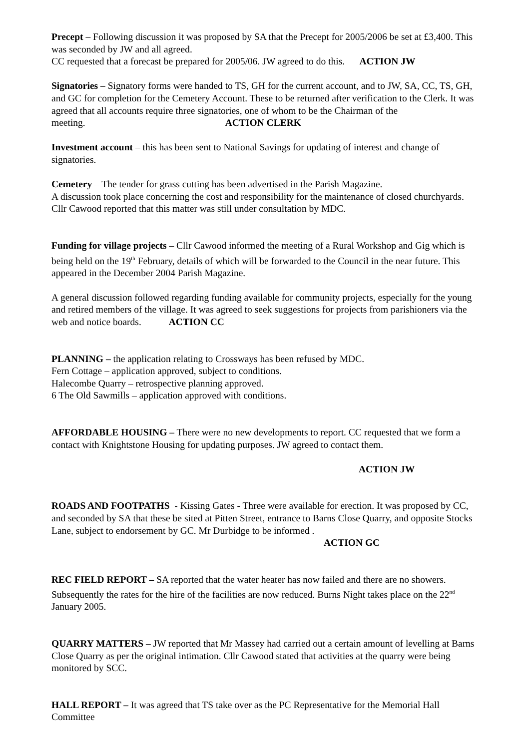Precept – Following discussion it was proposed by SA that the Precept for 2005/2006 be set at £3,400. This was seconded by JW and all agreed.
CC requested that a forecast be prepared for 2005/06. JW agreed to do this. ACTION JW
Signatories – Signatory forms were handed to TS, GH for the current account, and to JW, SA, CC, TS, GH, and GC for completion for the Cemetery Account. These to be returned after verification to the Clerk. It was agreed that all accounts require three signatories, one of whom to be the Chairman of the meeting. ACTION CLERK
Investment account – this has been sent to National Savings for updating of interest and change of signatories.
Cemetery – The tender for grass cutting has been advertised in the Parish Magazine.
A discussion took place concerning the cost and responsibility for the maintenance of closed churchyards. Cllr Cawood reported that this matter was still under consultation by MDC.
Funding for village projects – Cllr Cawood informed the meeting of a Rural Workshop and Gig which is being held on the 19<sup>th</sup> February, details of which will be forwarded to the Council in the near future. This appeared in the December 2004 Parish Magazine.
A general discussion followed regarding funding available for community projects, especially for the young and retired members of the village. It was agreed to seek suggestions for projects from parishioners via the web and notice boards. ACTION CC
PLANNING – the application relating to Crossways has been refused by MDC.
Fern Cottage – application approved, subject to conditions.
Halecombe Quarry – retrospective planning approved.
6 The Old Sawmills – application approved with conditions.
AFFORDABLE HOUSING – There were no new developments to report. CC requested that we form a contact with Knightstone Housing for updating purposes. JW agreed to contact them.
ACTION JW
ROADS AND FOOTPATHS - Kissing Gates - Three were available for erection. It was proposed by CC, and seconded by SA that these be sited at Pitten Street, entrance to Barns Close Quarry, and opposite Stocks Lane, subject to endorsement by GC. Mr Durbidge to be informed .
ACTION GC
REC FIELD REPORT – SA reported that the water heater has now failed and there are no showers. Subsequently the rates for the hire of the facilities are now reduced. Burns Night takes place on the 22<sup>nd</sup> January 2005.
QUARRY MATTERS – JW reported that Mr Massey had carried out a certain amount of levelling at Barns Close Quarry as per the original intimation. Cllr Cawood stated that activities at the quarry were being monitored by SCC.
HALL REPORT – It was agreed that TS take over as the PC Representative for the Memorial Hall Committee